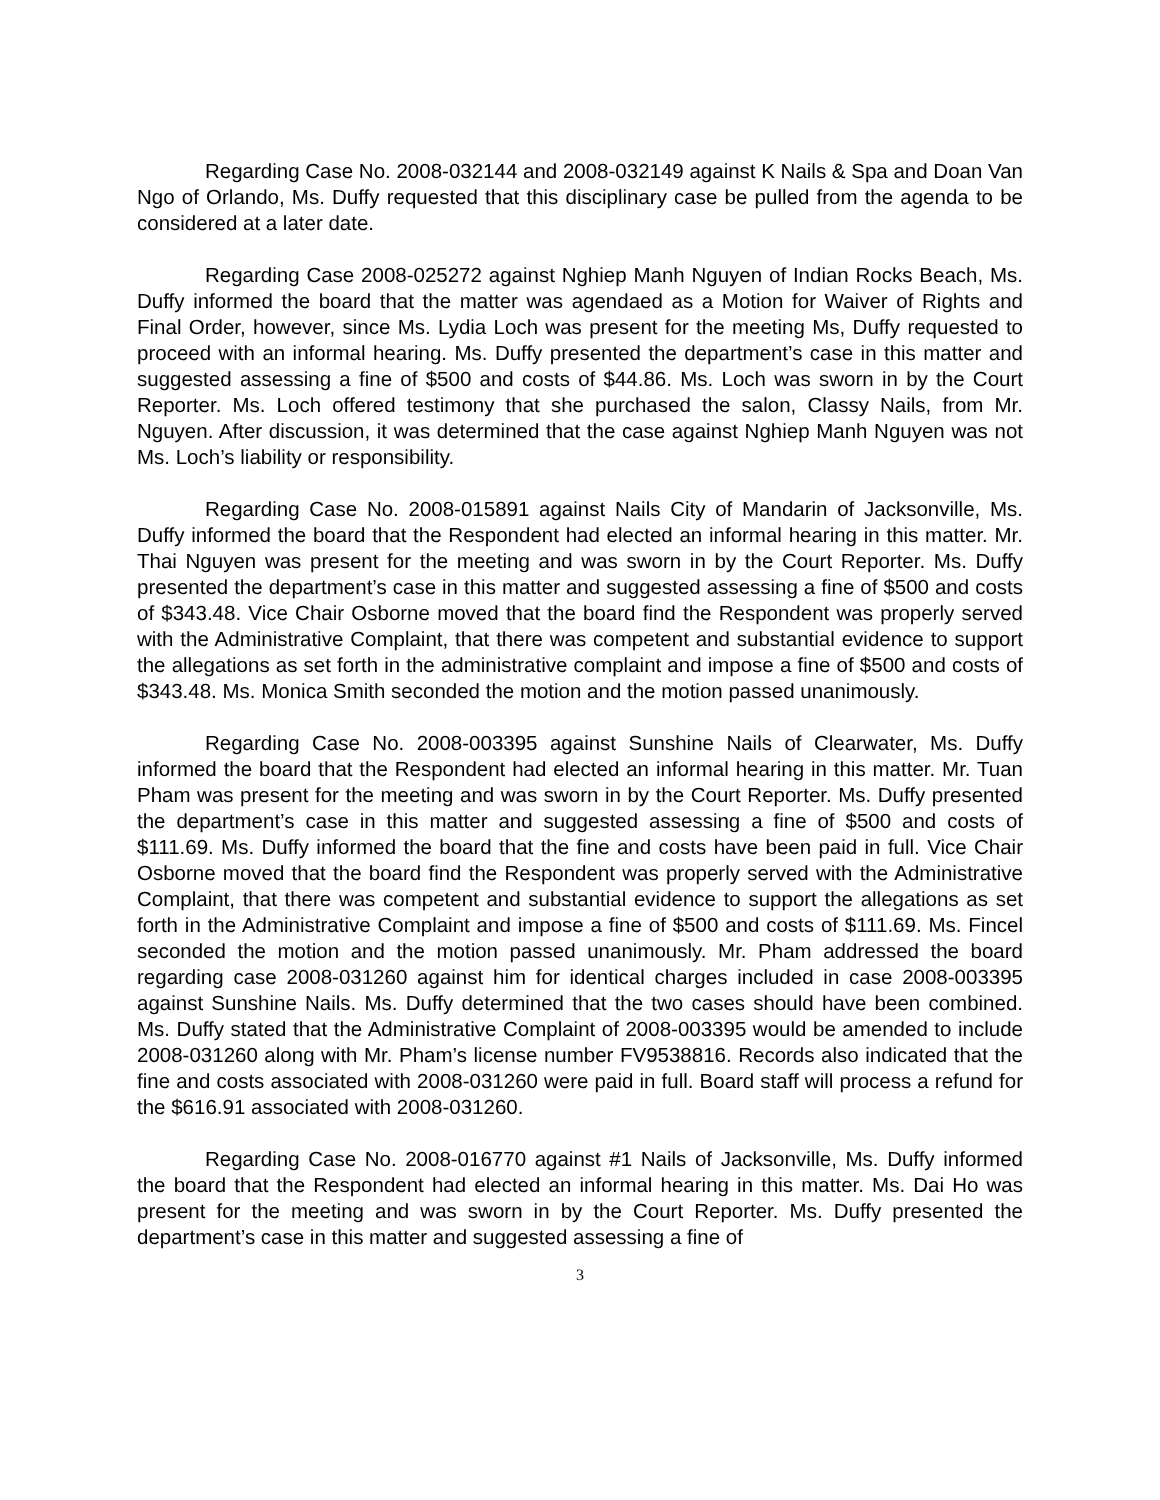Regarding Case No. 2008-032144 and 2008-032149 against K Nails & Spa and Doan Van Ngo of Orlando, Ms. Duffy requested that this disciplinary case be pulled from the agenda to be considered at a later date.
Regarding Case 2008-025272 against Nghiep Manh Nguyen of Indian Rocks Beach, Ms. Duffy informed the board that the matter was agendaed as a Motion for Waiver of Rights and Final Order, however, since Ms. Lydia Loch was present for the meeting Ms, Duffy requested to proceed with an informal hearing. Ms. Duffy presented the department’s case in this matter and suggested assessing a fine of $500 and costs of $44.86. Ms. Loch was sworn in by the Court Reporter. Ms. Loch offered testimony that she purchased the salon, Classy Nails, from Mr. Nguyen. After discussion, it was determined that the case against Nghiep Manh Nguyen was not Ms. Loch’s liability or responsibility.
Regarding Case No. 2008-015891 against Nails City of Mandarin of Jacksonville, Ms. Duffy informed the board that the Respondent had elected an informal hearing in this matter. Mr. Thai Nguyen was present for the meeting and was sworn in by the Court Reporter. Ms. Duffy presented the department’s case in this matter and suggested assessing a fine of $500 and costs of $343.48. Vice Chair Osborne moved that the board find the Respondent was properly served with the Administrative Complaint, that there was competent and substantial evidence to support the allegations as set forth in the administrative complaint and impose a fine of $500 and costs of $343.48. Ms. Monica Smith seconded the motion and the motion passed unanimously.
Regarding Case No. 2008-003395 against Sunshine Nails of Clearwater, Ms. Duffy informed the board that the Respondent had elected an informal hearing in this matter. Mr. Tuan Pham was present for the meeting and was sworn in by the Court Reporter. Ms. Duffy presented the department’s case in this matter and suggested assessing a fine of $500 and costs of $111.69. Ms. Duffy informed the board that the fine and costs have been paid in full. Vice Chair Osborne moved that the board find the Respondent was properly served with the Administrative Complaint, that there was competent and substantial evidence to support the allegations as set forth in the Administrative Complaint and impose a fine of $500 and costs of $111.69. Ms. Fincel seconded the motion and the motion passed unanimously. Mr. Pham addressed the board regarding case 2008-031260 against him for identical charges included in case 2008-003395 against Sunshine Nails. Ms. Duffy determined that the two cases should have been combined. Ms. Duffy stated that the Administrative Complaint of 2008-003395 would be amended to include 2008-031260 along with Mr. Pham’s license number FV9538816. Records also indicated that the fine and costs associated with 2008-031260 were paid in full. Board staff will process a refund for the $616.91 associated with 2008-031260.
Regarding Case No. 2008-016770 against #1 Nails of Jacksonville, Ms. Duffy informed the board that the Respondent had elected an informal hearing in this matter. Ms. Dai Ho was present for the meeting and was sworn in by the Court Reporter. Ms. Duffy presented the department’s case in this matter and suggested assessing a fine of
3